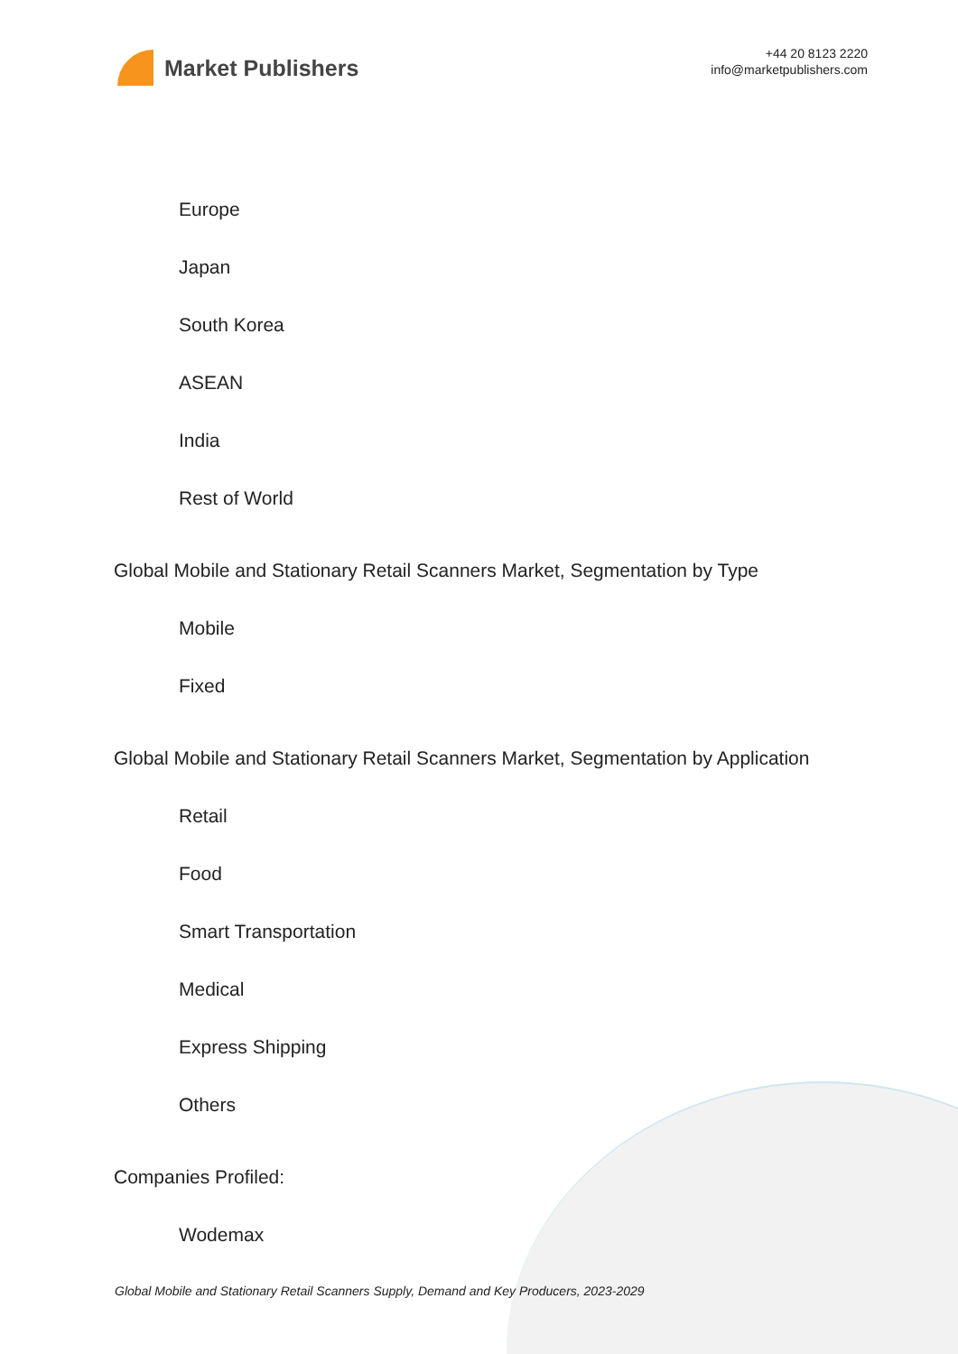Market Publishers
+44 20 8123 2220
info@marketpublishers.com
Europe
Japan
South Korea
ASEAN
India
Rest of World
Global Mobile and Stationary Retail Scanners Market, Segmentation by Type
Mobile
Fixed
Global Mobile and Stationary Retail Scanners Market, Segmentation by Application
Retail
Food
Smart Transportation
Medical
Express Shipping
Others
Companies Profiled:
Wodemax
Global Mobile and Stationary Retail Scanners Supply, Demand and Key Producers, 2023-2029